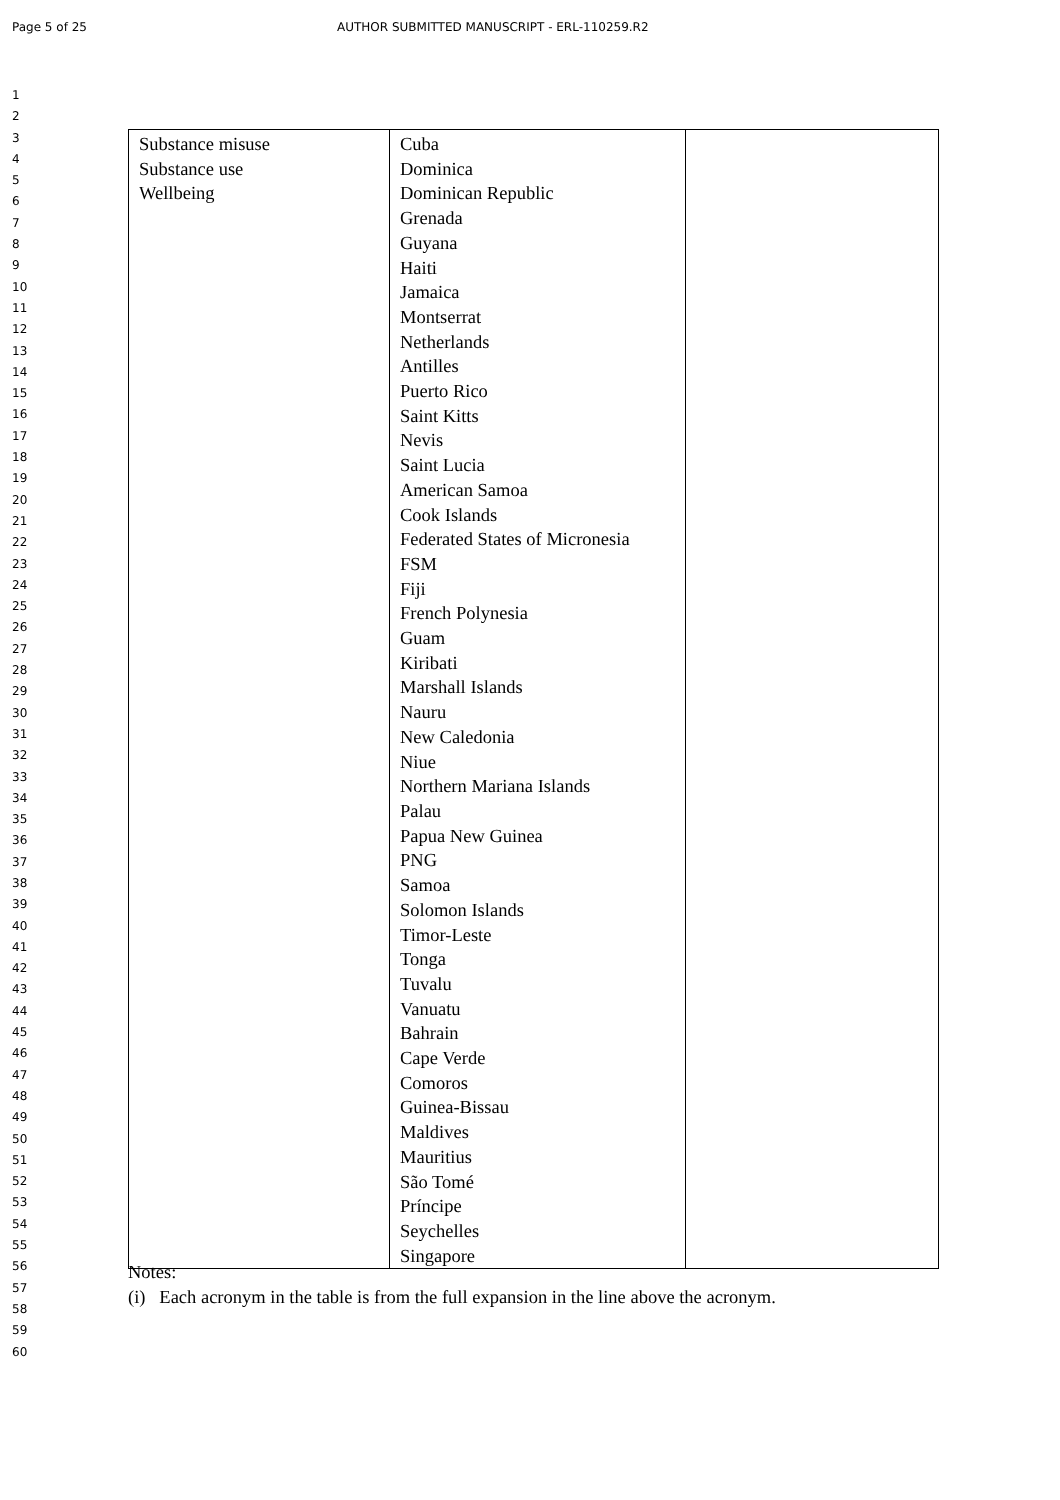Page 5 of 25 AUTHOR SUBMITTED MANUSCRIPT - ERL-110259.R2
1
2
3
4
5
6
7
8
9
10
11
12
13
14
15
16
17
18
19
20
21
22
23
24
25
26
27
28
29
30
31
32
33
34
35
36
37
38
39
40
41
42
43
44
45
46
47
48
49
50
51
52
53
54
55
56
57
58
59
60
| Substance misuse Substance use Wellbeing | Cuba Dominica Dominican Republic Grenada Guyana Haiti Jamaica Montserrat Netherlands Antilles Puerto Rico Saint Kitts Nevis Saint Lucia American Samoa Cook Islands Federated States of Micronesia FSM Fiji French Polynesia Guam Kiribati Marshall Islands Nauru New Caledonia Niue Northern Mariana Islands Palau Papua New Guinea PNG Samoa Solomon Islands Timor-Leste Tonga Tuvalu Vanuatu Bahrain Cape Verde Comoros Guinea-Bissau Maldives Mauritius São Tomé Príncipe Seychelles Singapore | |
Notes:
(i) Each acronym in the table is from the full expansion in the line above the acronym.